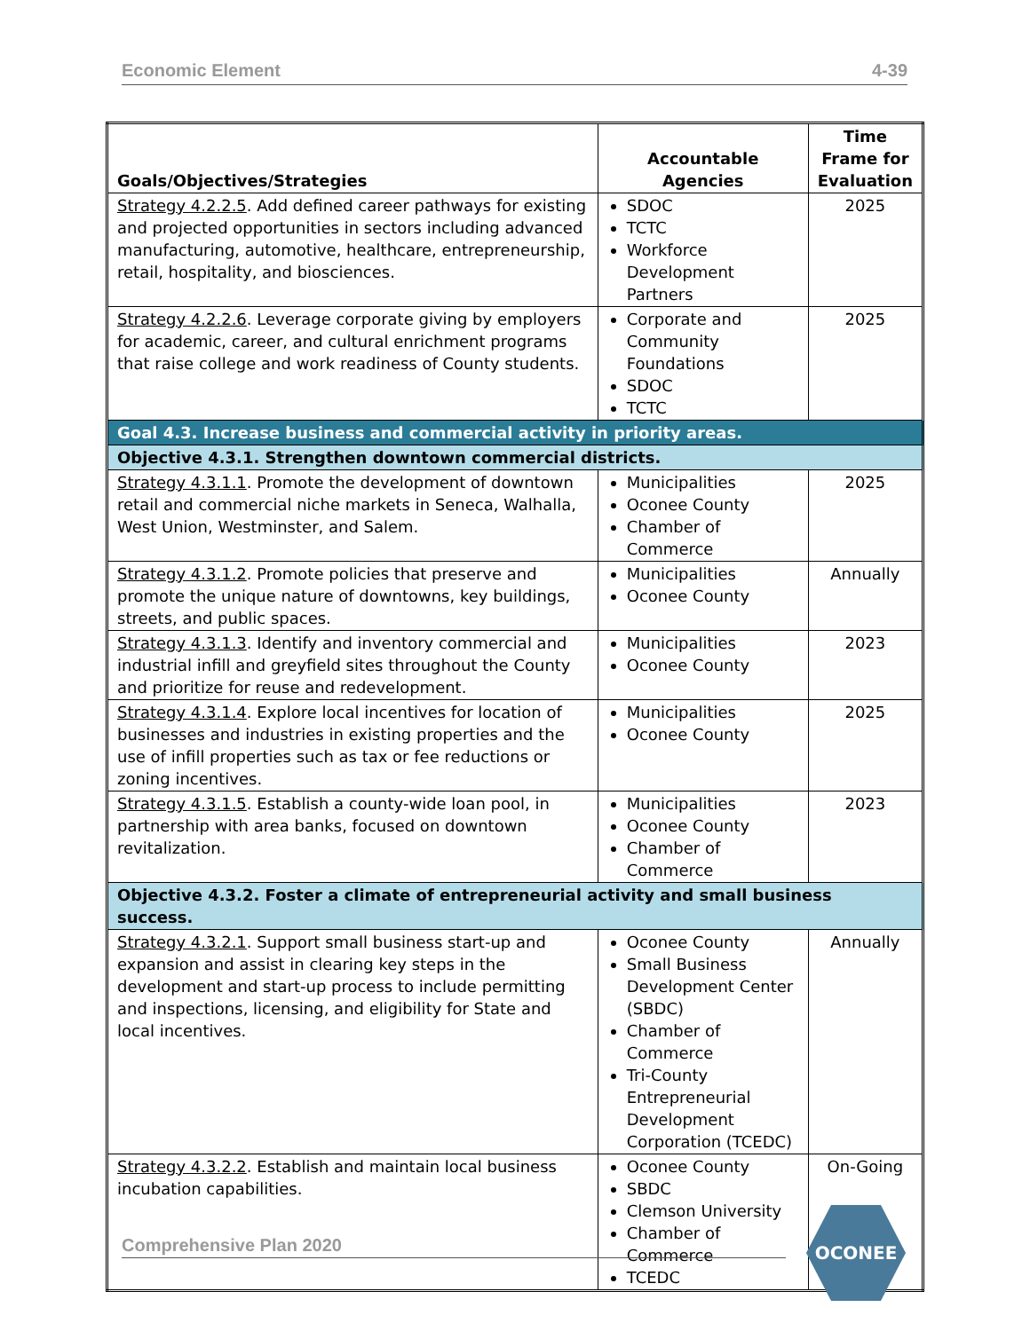Economic Element 4-39
| Goals/Objectives/Strategies | Accountable Agencies | Time Frame for Evaluation |
| --- | --- | --- |
| Strategy 4.2.2.5 . Add defined career pathways for existing and projected opportunities in sectors including advanced manufacturing, automotive, healthcare, entrepreneurship, retail, hospitality, and biosciences. | SDOC TCTC Workforce Development Partners | 2025 |
| Strategy 4.2.2.6 . Leverage corporate giving by employers for academic, career, and cultural enrichment programs that raise college and work readiness of County students. | Corporate and Community Foundations SDOC TCTC | 2025 |
| Goal 4.3. Increase business and commercial activity in priority areas. | | |
| Objective 4.3.1. Strengthen downtown commercial districts. | | |
| Strategy 4.3.1.1 . Promote the development of downtown retail and commercial niche markets in Seneca, Walhalla, West Union, Westminster, and Salem. | Municipalities Oconee County Chamber of Commerce | 2025 |
| Strategy 4.3.1.2 . Promote policies that preserve and promote the unique nature of downtowns, key buildings, streets, and public spaces. | Municipalities Oconee County | Annually |
| Strategy 4.3.1.3 . Identify and inventory commercial and industrial infill and greyfield sites throughout the County and prioritize for reuse and redevelopment. | Municipalities Oconee County | 2023 |
| Strategy 4.3.1.4 . Explore local incentives for location of businesses and industries in existing properties and the use of infill properties such as tax or fee reductions or zoning incentives. | Municipalities Oconee County | 2025 |
| Strategy 4.3.1.5 . Establish a county-wide loan pool, in partnership with area banks, focused on downtown revitalization. | Municipalities Oconee County Chamber of Commerce | 2023 |
| Objective 4.3.2. Foster a climate of entrepreneurial activity and small business success. | | |
| Strategy 4.3.2.1 . Support small business start-up and expansion and assist in clearing key steps in the development and start-up process to include permitting and inspections, licensing, and eligibility for State and local incentives. | Oconee County Small Business Development Center (SBDC) Chamber of Commerce Tri-County Entrepreneurial Development Corporation (TCEDC) | Annually |
| Strategy 4.3.2.2 . Establish and maintain local business incubation capabilities. | Oconee County SBDC Clemson University Chamber of Commerce TCEDC | On-Going |
Comprehensive Plan 2020
OCONEE